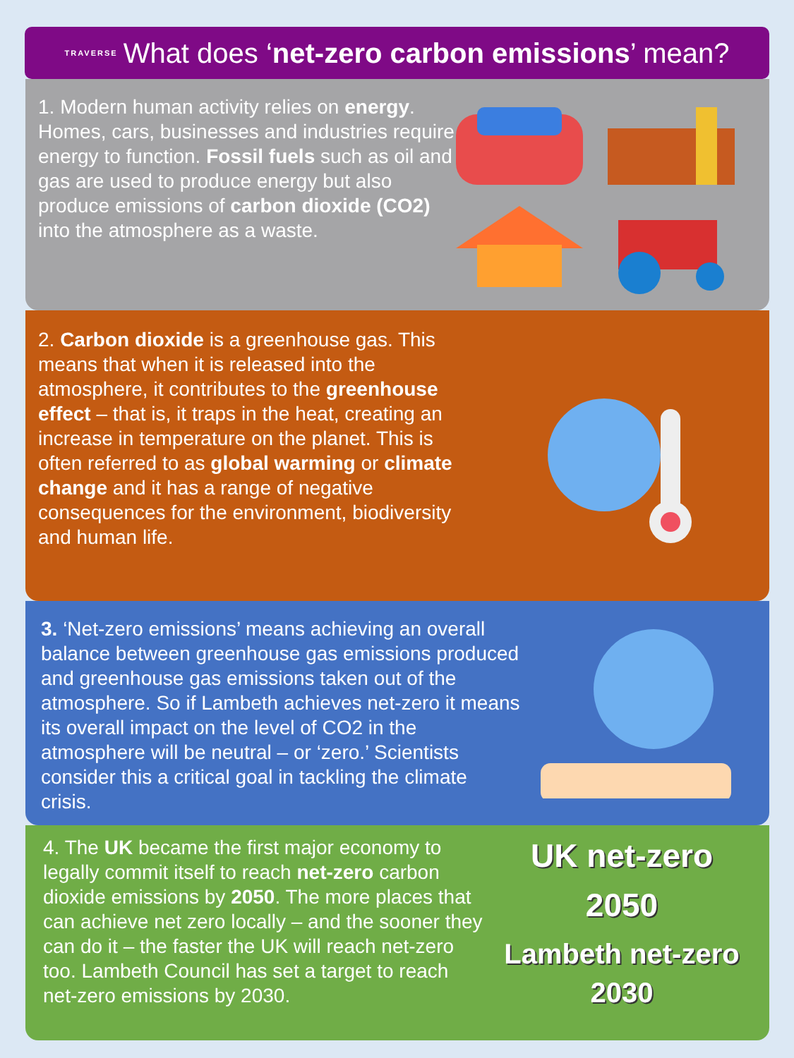1. Modern human activity relies on energy. Homes, cars, businesses and industries require energy to function. Fossil fuels such as oil and gas are used to produce energy but also produce emissions of carbon dioxide (CO2) into the atmosphere as a waste.
2. Carbon dioxide is a greenhouse gas. This means that when it is released into the atmosphere, it contributes to the greenhouse effect – that is, it traps in the heat, creating an increase in temperature on the planet. This is often referred to as global warming or climate change and it has a range of negative consequences for the environment, biodiversity and human life.
3. ‘Net-zero emissions’ means achieving an overall balance between greenhouse gas emissions produced and greenhouse gas emissions taken out of the atmosphere. So if Lambeth achieves net-zero it means its overall impact on the level of CO2 in the atmosphere will be neutral – or ‘zero.’ Scientists consider this a critical goal in tackling the climate crisis.
4. The UK became the first major economy to legally commit itself to reach net-zero carbon dioxide emissions by 2050. The more places that can achieve net zero locally – and the sooner they can do it – the faster the UK will reach net-zero too. Lambeth Council has set a target to reach net-zero emissions by 2030.
UK net-zero
2050
Lambeth net-zero
2030
TRAVERSE What does ‘net-zero carbon emissions’ mean?